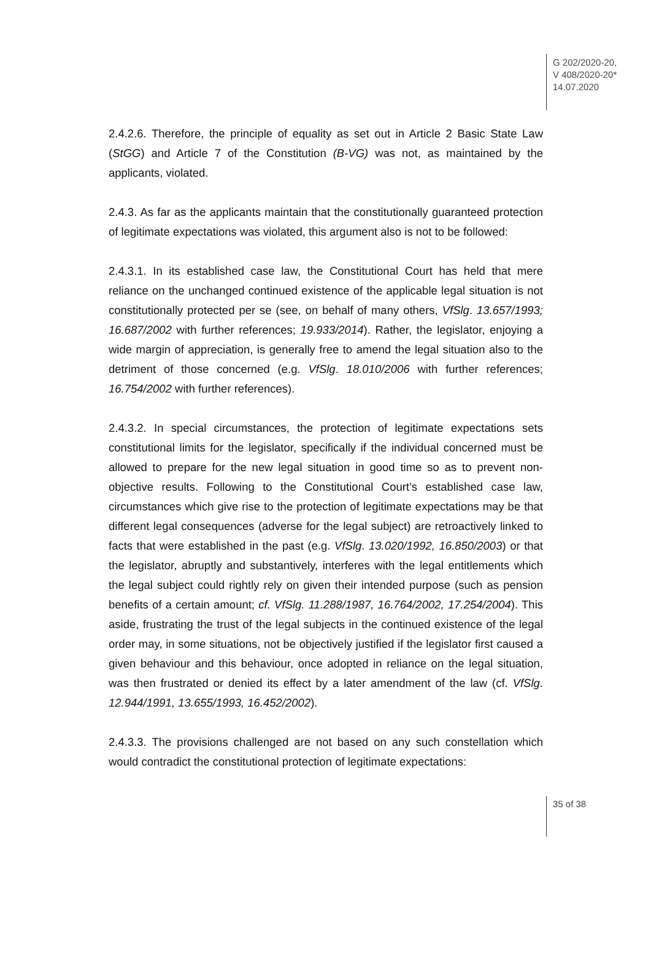G 202/2020-20,
V 408/2020-20*
14.07.2020
2.4.2.6. Therefore, the principle of equality as set out in Article 2 Basic State Law (StGG) and Article 7 of the Constitution (B-VG) was not, as maintained by the applicants, violated.
2.4.3. As far as the applicants maintain that the constitutionally guaranteed protection of legitimate expectations was violated, this argument also is not to be followed:
2.4.3.1. In its established case law, the Constitutional Court has held that mere reliance on the unchanged continued existence of the applicable legal situation is not constitutionally protected per se (see, on behalf of many others, VfSlg. 13.657/1993; 16.687/2002 with further references; 19.933/2014). Rather, the legislator, enjoying a wide margin of appreciation, is generally free to amend the legal situation also to the detriment of those concerned (e.g. VfSlg. 18.010/2006 with further references; 16.754/2002 with further references).
2.4.3.2. In special circumstances, the protection of legitimate expectations sets constitutional limits for the legislator, specifically if the individual concerned must be allowed to prepare for the new legal situation in good time so as to prevent non-objective results. Following to the Constitutional Court’s established case law, circumstances which give rise to the protection of legitimate expecta­tions may be that different legal consequences (adverse for the legal subject) are retroactively linked to facts that were established in the past (e.g. VfSlg. 13.020/1992, 16.850/2003) or that the legislator, abruptly and substantively, interferes with the legal entitlements which the legal subject could rightly rely on given their intended purpose (such as pension benefits of a certain amount; cf. VfSlg. 11.288/1987, 16.764/2002, 17.254/2004). This aside, frustrating the trust of the legal subjects in the continued existence of the legal order may, in some situations, not be objectively justified if the legislator first caused a given behav­iour and this behaviour, once adopted in reliance on the legal situation, was then frustrated or denied its effect by a later amendment of the law (cf. VfSlg. 12.944/1991, 13.655/1993, 16.452/2002).
2.4.3.3. The provisions challenged are not based on any such constellation which would contradict the constitutional protection of legitimate expectations:
35 of 38